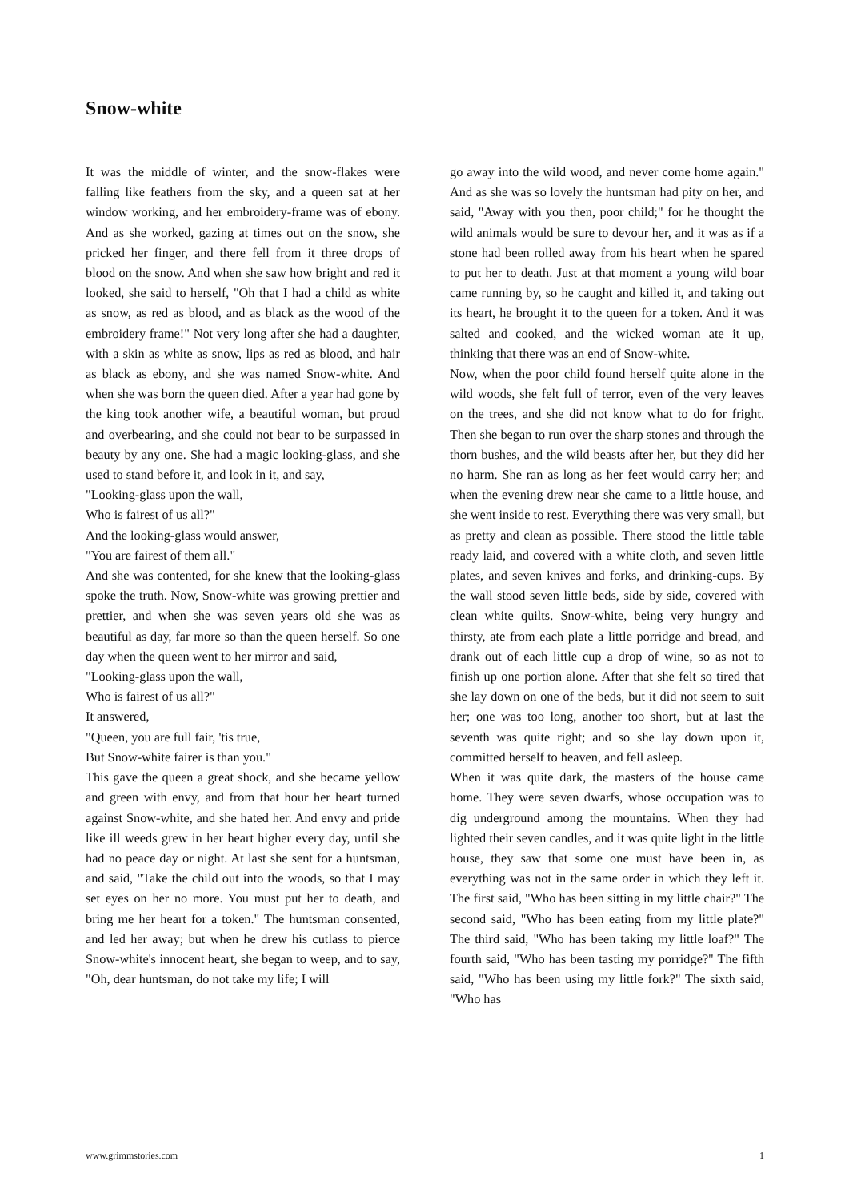Snow-white
It was the middle of winter, and the snow-flakes were falling like feathers from the sky, and a queen sat at her window working, and her embroidery-frame was of ebony. And as she worked, gazing at times out on the snow, she pricked her finger, and there fell from it three drops of blood on the snow. And when she saw how bright and red it looked, she said to herself, "Oh that I had a child as white as snow, as red as blood, and as black as the wood of the embroidery frame!" Not very long after she had a daughter, with a skin as white as snow, lips as red as blood, and hair as black as ebony, and she was named Snow-white. And when she was born the queen died. After a year had gone by the king took another wife, a beautiful woman, but proud and overbearing, and she could not bear to be surpassed in beauty by any one. She had a magic looking-glass, and she used to stand before it, and look in it, and say,
"Looking-glass upon the wall,
Who is fairest of us all?"
And the looking-glass would answer,
"You are fairest of them all."
And she was contented, for she knew that the looking-glass spoke the truth. Now, Snow-white was growing prettier and prettier, and when she was seven years old she was as beautiful as day, far more so than the queen herself. So one day when the queen went to her mirror and said,
"Looking-glass upon the wall,
Who is fairest of us all?"
It answered,
"Queen, you are full fair, 'tis true,
But Snow-white fairer is than you."
This gave the queen a great shock, and she became yellow and green with envy, and from that hour her heart turned against Snow-white, and she hated her. And envy and pride like ill weeds grew in her heart higher every day, until she had no peace day or night. At last she sent for a huntsman, and said, "Take the child out into the woods, so that I may set eyes on her no more. You must put her to death, and bring me her heart for a token." The huntsman consented, and led her away; but when he drew his cutlass to pierce Snow-white's innocent heart, she began to weep, and to say, "Oh, dear huntsman, do not take my life; I will
go away into the wild wood, and never come home again." And as she was so lovely the huntsman had pity on her, and said, "Away with you then, poor child;" for he thought the wild animals would be sure to devour her, and it was as if a stone had been rolled away from his heart when he spared to put her to death. Just at that moment a young wild boar came running by, so he caught and killed it, and taking out its heart, he brought it to the queen for a token. And it was salted and cooked, and the wicked woman ate it up, thinking that there was an end of Snow-white.
Now, when the poor child found herself quite alone in the wild woods, she felt full of terror, even of the very leaves on the trees, and she did not know what to do for fright. Then she began to run over the sharp stones and through the thorn bushes, and the wild beasts after her, but they did her no harm. She ran as long as her feet would carry her; and when the evening drew near she came to a little house, and she went inside to rest. Everything there was very small, but as pretty and clean as possible. There stood the little table ready laid, and covered with a white cloth, and seven little plates, and seven knives and forks, and drinking-cups. By the wall stood seven little beds, side by side, covered with clean white quilts. Snow-white, being very hungry and thirsty, ate from each plate a little porridge and bread, and drank out of each little cup a drop of wine, so as not to finish up one portion alone. After that she felt so tired that she lay down on one of the beds, but it did not seem to suit her; one was too long, another too short, but at last the seventh was quite right; and so she lay down upon it, committed herself to heaven, and fell asleep.
When it was quite dark, the masters of the house came home. They were seven dwarfs, whose occupation was to dig underground among the mountains. When they had lighted their seven candles, and it was quite light in the little house, they saw that some one must have been in, as everything was not in the same order in which they left it. The first said, "Who has been sitting in my little chair?" The second said, "Who has been eating from my little plate?" The third said, "Who has been taking my little loaf?" The fourth said, "Who has been tasting my porridge?" The fifth said, "Who has been using my little fork?" The sixth said, "Who has
www.grimmstories.com 1